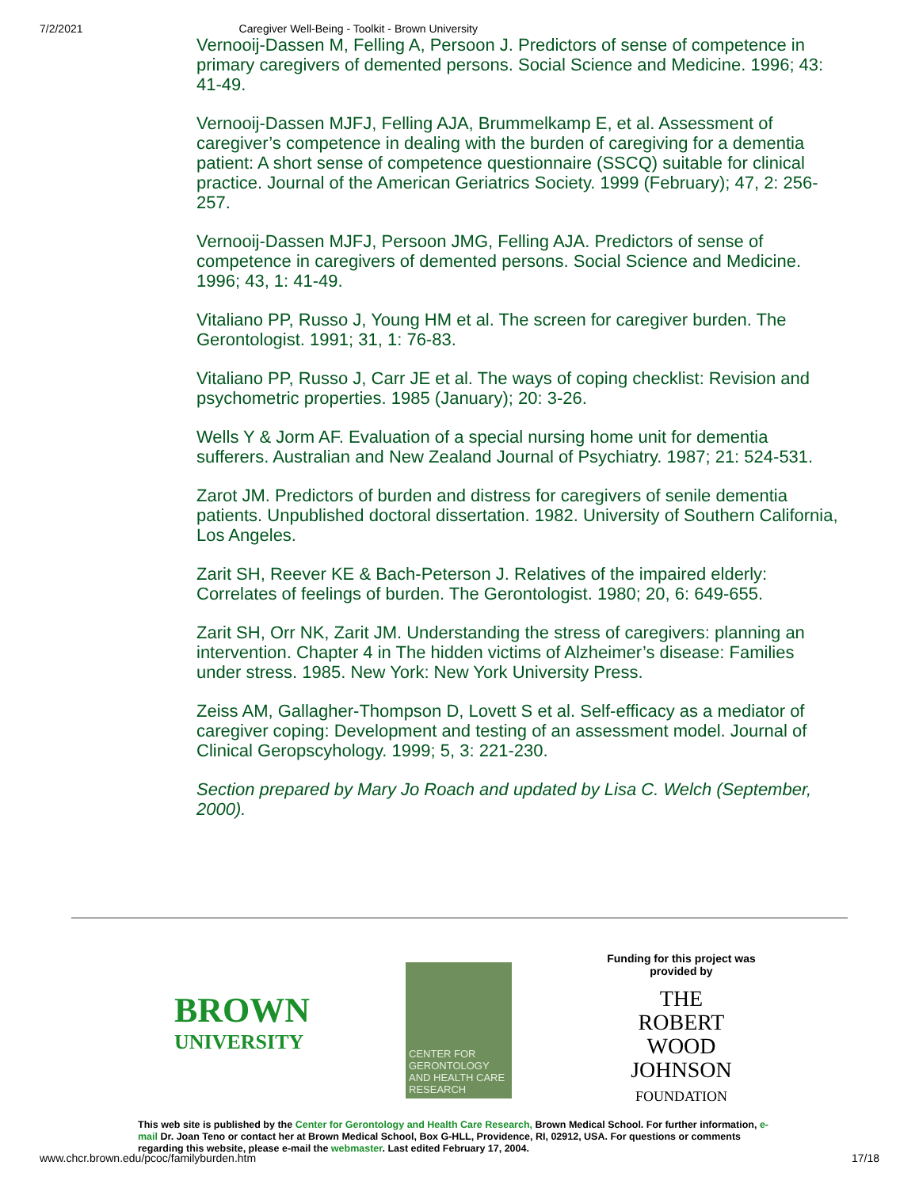7/2/2021 Caregiver Well-Being - Toolkit - Brown University
Vernooij-Dassen M, Felling A, Persoon J. Predictors of sense of competence in primary caregivers of demented persons. Social Science and Medicine. 1996; 43: 41-49.
Vernooij-Dassen MJFJ, Felling AJA, Brummelkamp E, et al. Assessment of caregiver’s competence in dealing with the burden of caregiving for a dementia patient: A short sense of competence questionnaire (SSCQ) suitable for clinical practice. Journal of the American Geriatrics Society. 1999 (February); 47, 2: 256-257.
Vernooij-Dassen MJFJ, Persoon JMG, Felling AJA. Predictors of sense of competence in caregivers of demented persons. Social Science and Medicine. 1996; 43, 1: 41-49.
Vitaliano PP, Russo J, Young HM et al. The screen for caregiver burden. The Gerontologist. 1991; 31, 1: 76-83.
Vitaliano PP, Russo J, Carr JE et al. The ways of coping checklist: Revision and psychometric properties. 1985 (January); 20: 3-26.
Wells Y & Jorm AF. Evaluation of a special nursing home unit for dementia sufferers. Australian and New Zealand Journal of Psychiatry. 1987; 21: 524-531.
Zarot JM. Predictors of burden and distress for caregivers of senile dementia patients. Unpublished doctoral dissertation. 1982. University of Southern California, Los Angeles.
Zarit SH, Reever KE & Bach-Peterson J. Relatives of the impaired elderly: Correlates of feelings of burden. The Gerontologist. 1980; 20, 6: 649-655.
Zarit SH, Orr NK, Zarit JM. Understanding the stress of caregivers: planning an intervention. Chapter 4 in The hidden victims of Alzheimer’s disease: Families under stress. 1985. New York: New York University Press.
Zeiss AM, Gallagher-Thompson D, Lovett S et al. Self-efficacy as a mediator of caregiver coping: Development and testing of an assessment model. Journal of Clinical Geropscyhology. 1999; 5, 3: 221-230.
Section prepared by Mary Jo Roach and updated by Lisa C. Welch (September, 2000).
BROWN
UNIVERSITY
CENTER FOR GERONTOLOGY AND HEALTH CARE RESEARCH
Funding for this project was provided by
THE
ROBERT WOOD
JOHNSON
FOUNDATION
This web site is published by the Center for Gerontology and Health Care Research, Brown Medical School. For further information, e-mail Dr. Joan Teno or contact her at Brown Medical School, Box G-HLL, Providence, RI, 02912, USA. For questions or comments regarding this website, please e-mail the webmaster. Last edited February 17, 2004.
www.chcr.brown.edu/pcoc/familyburden.htm 17/18